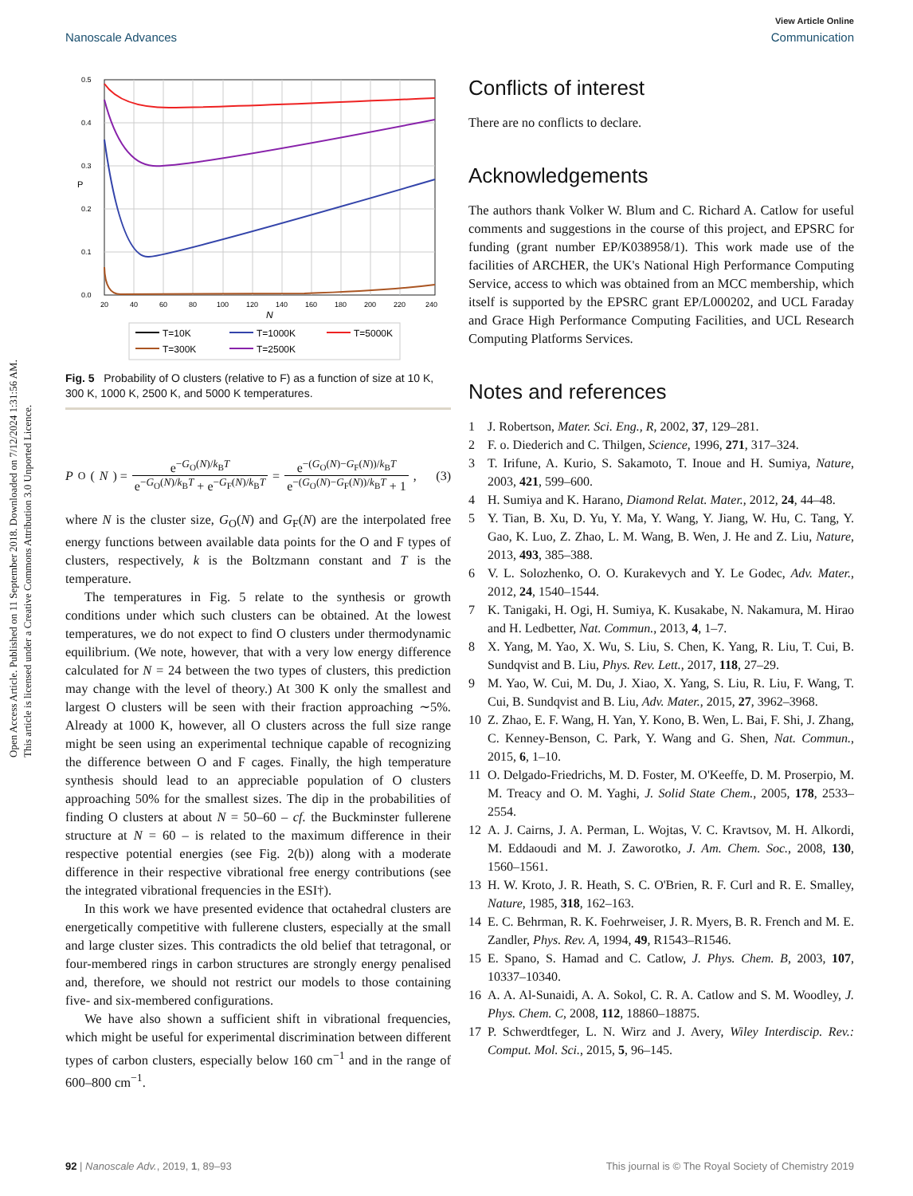Open Access Article. Published on 11 September 2018. Downloaded on 7/12/2024 1:31:56 AM.
This article is licensed under a Creative Commons Attribution 3.0 Unported Licence.
View Article Online
Nanoscale Advances Communication
0.5
0.4
0.3
0.2
0.1
0.0
P
20
40
60
80
100
120
140
160
180
200
220
240
N
T=10K
T=1000K
T=5000K
T=300K
T=2500K
Fig. 5 Probability of O clusters (relative to F) as a function of size at 10 K, 300 K, 1000 K, 2500 K, and 5000 K temperatures.
P<sub>O</sub>(N) = e<sup>−G<sub>O</sub>(N)/k<sub>B</sub>T</sup> e<sup>−G<sub>O</sub>(N)/k<sub>B</sub>T</sup> + e<sup>−G<sub>F</sub>(N)/k<sub>B</sub>T</sup> = e<sup>−(G<sub>O</sub>(N)−G<sub>F</sub>(N))/k<sub>B</sub>T</sup> e<sup>−(G<sub>O</sub>(N)−G<sub>F</sub>(N))/k<sub>B</sub>T</sup> + 1, (3)
where N is the cluster size, G<sub>O</sub>(N) and G<sub>F</sub>(N) are the interpolated free energy functions between available data points for the O and F types of clusters, respectively, k is the Boltzmann constant and T is the temperature.
The temperatures in Fig. 5 relate to the synthesis or growth conditions under which such clusters can be obtained. At the lowest temperatures, we do not expect to find O clusters under thermodynamic equilibrium. (We note, however, that with a very low energy difference calculated for N = 24 between the two types of clusters, this prediction may change with the level of theory.) At 300 K only the smallest and largest O clusters will be seen with their fraction approaching ∼5%. Already at 1000 K, however, all O clusters across the full size range might be seen using an experimental technique capable of recognizing the difference between O and F cages. Finally, the high temperature synthesis should lead to an appreciable population of O clusters approaching 50% for the smallest sizes. The dip in the probabilities of finding O clusters at about N = 50–60 – cf. the Buckminster fullerene structure at N = 60 – is related to the maximum difference in their respective potential energies (see Fig. 2(b)) along with a moderate difference in their respective vibrational free energy contributions (see the integrated vibrational frequencies in the ESI†).
In this work we have presented evidence that octahedral clusters are energetically competitive with fullerene clusters, especially at the small and large cluster sizes. This contradicts the old belief that tetragonal, or four-membered rings in carbon structures are strongly energy penalised and, therefore, we should not restrict our models to those containing five- and six-membered configurations.
We have also shown a sufficient shift in vibrational frequencies, which might be useful for experimental discrimination between different types of carbon clusters, especially below 160 cm<sup>−1</sup> and in the range of 600–800 cm<sup>−1</sup>.
Conflicts of interest
There are no conflicts to declare.
Acknowledgements
The authors thank Volker W. Blum and C. Richard A. Catlow for useful comments and suggestions in the course of this project, and EPSRC for funding (grant number EP/K038958/1). This work made use of the facilities of ARCHER, the UK's National High Performance Computing Service, access to which was obtained from an MCC membership, which itself is supported by the EPSRC grant EP/L000202, and UCL Faraday and Grace High Performance Computing Facilities, and UCL Research Computing Platforms Services.
Notes and references
1 J. Robertson, Mater. Sci. Eng., R, 2002, 37, 129–281.
2 F. o. Diederich and C. Thilgen, Science, 1996, 271, 317–324.
3 T. Irifune, A. Kurio, S. Sakamoto, T. Inoue and H. Sumiya, Nature, 2003, 421, 599–600.
4 H. Sumiya and K. Harano, Diamond Relat. Mater., 2012, 24, 44–48.
5 Y. Tian, B. Xu, D. Yu, Y. Ma, Y. Wang, Y. Jiang, W. Hu, C. Tang, Y. Gao, K. Luo, Z. Zhao, L. M. Wang, B. Wen, J. He and Z. Liu, Nature, 2013, 493, 385–388.
6 V. L. Solozhenko, O. O. Kurakevych and Y. Le Godec, Adv. Mater., 2012, 24, 1540–1544.
7 K. Tanigaki, H. Ogi, H. Sumiya, K. Kusakabe, N. Nakamura, M. Hirao and H. Ledbetter, Nat. Commun., 2013, 4, 1–7.
8 X. Yang, M. Yao, X. Wu, S. Liu, S. Chen, K. Yang, R. Liu, T. Cui, B. Sundqvist and B. Liu, Phys. Rev. Lett., 2017, 118, 27–29.
9 M. Yao, W. Cui, M. Du, J. Xiao, X. Yang, S. Liu, R. Liu, F. Wang, T. Cui, B. Sundqvist and B. Liu, Adv. Mater., 2015, 27, 3962–3968.
10 Z. Zhao, E. F. Wang, H. Yan, Y. Kono, B. Wen, L. Bai, F. Shi, J. Zhang, C. Kenney-Benson, C. Park, Y. Wang and G. Shen, Nat. Commun., 2015, 6, 1–10.
11 O. Delgado-Friedrichs, M. D. Foster, M. O'Keeffe, D. M. Proserpio, M. M. Treacy and O. M. Yaghi, J. Solid State Chem., 2005, 178, 2533–2554.
12 A. J. Cairns, J. A. Perman, L. Wojtas, V. C. Kravtsov, M. H. Alkordi, M. Eddaoudi and M. J. Zaworotko, J. Am. Chem. Soc., 2008, 130, 1560–1561.
13 H. W. Kroto, J. R. Heath, S. C. O'Brien, R. F. Curl and R. E. Smalley, Nature, 1985, 318, 162–163.
14 E. C. Behrman, R. K. Foehrweiser, J. R. Myers, B. R. French and M. E. Zandler, Phys. Rev. A, 1994, 49, R1543–R1546.
15 E. Spano, S. Hamad and C. Catlow, J. Phys. Chem. B, 2003, 107, 10337–10340.
16 A. A. Al-Sunaidi, A. A. Sokol, C. R. A. Catlow and S. M. Woodley, J. Phys. Chem. C, 2008, 112, 18860–18875.
17 P. Schwerdtfeger, L. N. Wirz and J. Avery, Wiley Interdiscip. Rev.: Comput. Mol. Sci., 2015, 5, 96–145.
92 | Nanoscale Adv., 2019, 1, 89–93 This journal is © The Royal Society of Chemistry 2019